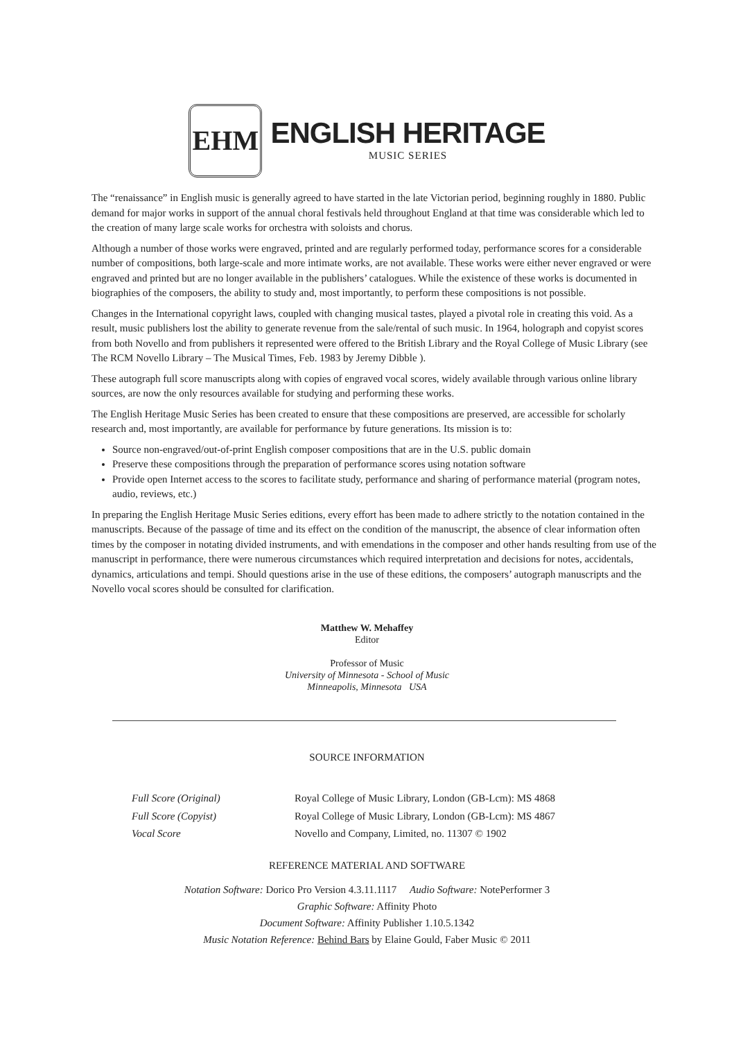EHM
ENGLISH HERITAGE
MUSIC SERIES
The “renaissance” in English music is generally agreed to have started in the late Victorian period, beginning roughly in 1880. Public demand for major works in support of the annual choral festivals held throughout England at that time was considerable which led to the creation of many large scale works for orchestra with soloists and chorus.
Although a number of those works were engraved, printed and are regularly performed today, performance scores for a considerable number of compositions, both large-scale and more intimate works, are not available. These works were either never engraved or were engraved and printed but are no longer available in the publishers’ catalogues. While the existence of these works is documented in biographies of the composers, the ability to study and, most importantly, to perform these compositions is not possible.
Changes in the International copyright laws, coupled with changing musical tastes, played a pivotal role in creating this void. As a result, music publishers lost the ability to generate revenue from the sale/rental of such music. In 1964, holograph and copyist scores from both Novello and from publishers it represented were offered to the British Library and the Royal College of Music Library (see The RCM Novello Library – The Musical Times, Feb. 1983 by Jeremy Dibble ).
These autograph full score manuscripts along with copies of engraved vocal scores, widely available through various online library sources, are now the only resources available for studying and performing these works.
The English Heritage Music Series has been created to ensure that these compositions are preserved, are accessible for scholarly research and, most importantly, are available for performance by future generations. Its mission is to:
Source non-engraved/out-of-print English composer compositions that are in the U.S. public domain
Preserve these compositions through the preparation of performance scores using notation software
Provide open Internet access to the scores to facilitate study, performance and sharing of performance material (program notes, audio, reviews, etc.)
In preparing the English Heritage Music Series editions, every effort has been made to adhere strictly to the notation contained in the manuscripts. Because of the passage of time and its effect on the condition of the manuscript, the absence of clear information often times by the composer in notating divided instruments, and with emendations in the composer and other hands resulting from use of the manuscript in performance, there were numerous circumstances which required interpretation and decisions for notes, accidentals, dynamics, articulations and tempi. Should questions arise in the use of these editions, the composers’ autograph manuscripts and the Novello vocal scores should be consulted for clarification.
Matthew W. Mehaffey
Editor
Professor of Music
University of Minnesota - School of Music
Minneapolis, Minnesota USA
SOURCE INFORMATION
| Full Score (Original) | Royal College of Music Library, London (GB-Lcm): MS 4868 |
| Full Score (Copyist) | Royal College of Music Library, London (GB-Lcm): MS 4867 |
| Vocal Score | Novello and Company, Limited, no. 11307 © 1902 |
REFERENCE MATERIAL AND SOFTWARE
Notation Software: Dorico Pro Version 4.3.11.1117 Audio Software: NotePerformer 3
Graphic Software: Affinity Photo
Document Software: Affinity Publisher 1.10.5.1342
Music Notation Reference: Behind Bars by Elaine Gould, Faber Music © 2011